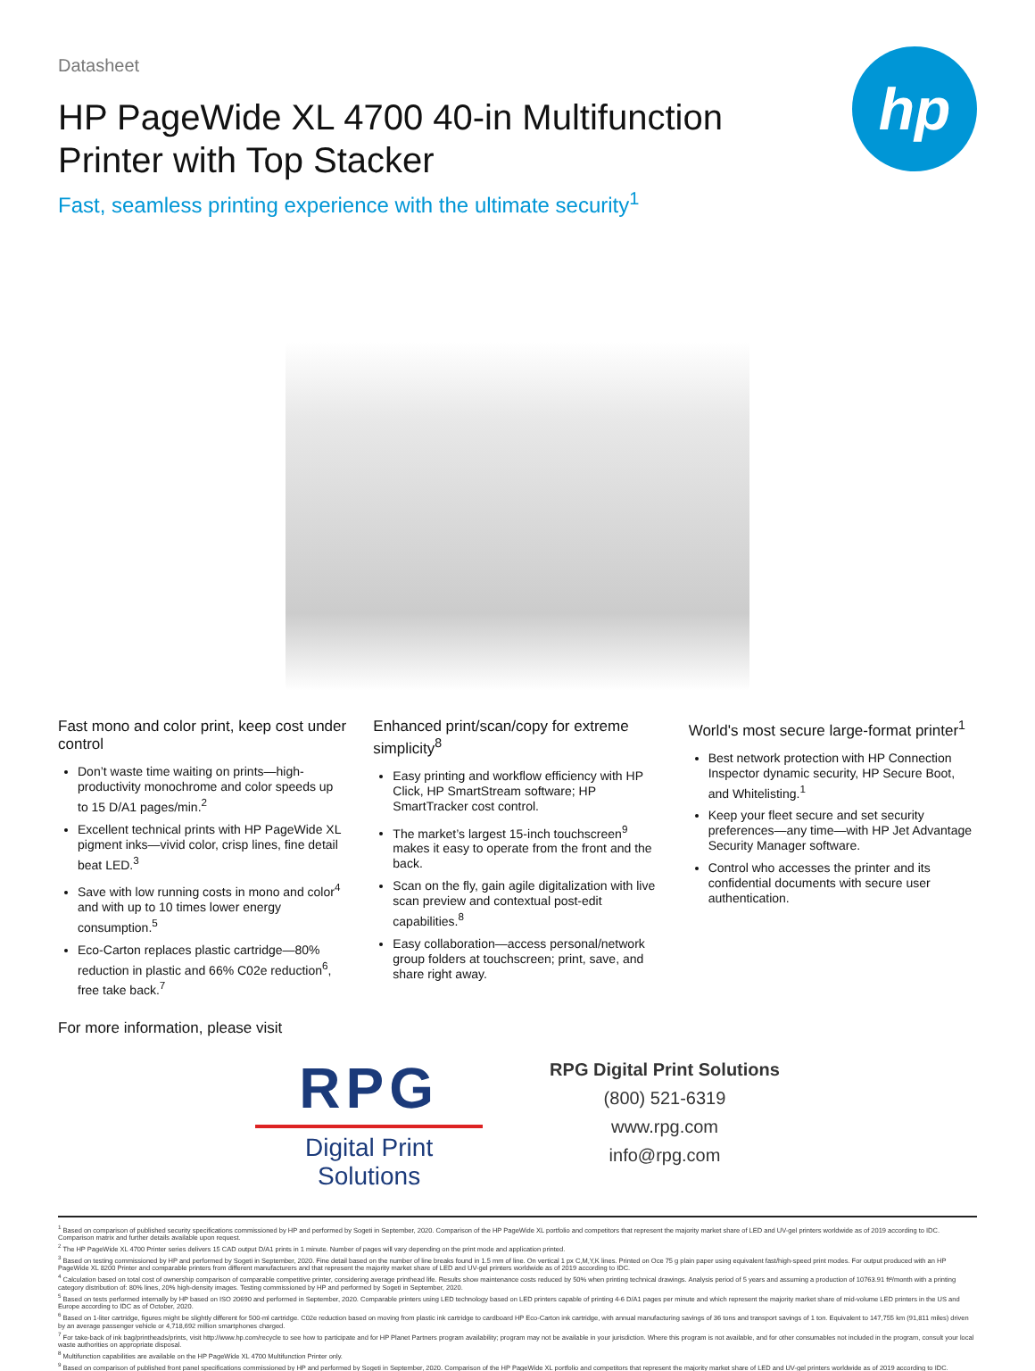Datasheet
hp
HP PageWide XL 4700 40-in Multifunction Printer with Top Stacker
Fast, seamless printing experience with the ultimate security<sup>1</sup>
Fast mono and color print, keep cost under control
Don’t waste time waiting on prints—high-productivity monochrome and color speeds up to 15 D/A1 pages/min.<sup>2</sup>
Excellent technical prints with HP PageWide XL pigment inks—vivid color, crisp lines, fine detail beat LED.<sup>3</sup>
Save with low running costs in mono and color<sup>4</sup> and with up to 10 times lower energy consumption.<sup>5</sup>
Eco-Carton replaces plastic cartridge—80% reduction in plastic and 66% C02e reduction<sup>6</sup>, free take back.<sup>7</sup>
Enhanced print/scan/copy for extreme simplicity<sup>8</sup>
Easy printing and workflow efficiency with HP Click, HP SmartStream software; HP SmartTracker cost control.
The market’s largest 15-inch touchscreen<sup>9</sup> makes it easy to operate from the front and the back.
Scan on the fly, gain agile digitalization with live scan preview and contextual post-edit capabilities.<sup>8</sup>
Easy collaboration—access personal/network group folders at touchscreen; print, save, and share right away.
World's most secure large-format printer<sup>1</sup>
Best network protection with HP Connection Inspector dynamic security, HP Secure Boot, and Whitelisting.<sup>1</sup>
Keep your fleet secure and set security preferences—any time—with HP Jet Advantage Security Manager software.
Control who accesses the printer and its confidential documents with secure user authentication.
For more information, please visit
RPG
Digital Print Solutions
RPG Digital Print Solutions
(800) 521-6319
www.rpg.com
info@rpg.com
<sup>1</sup> Based on comparison of published security specifications commissioned by HP and performed by Sogeti in September, 2020. Comparison of the HP PageWide XL portfolio and competitors that represent the majority market share of LED and UV-gel printers worldwide as of 2019 according to IDC. Comparison matrix and further details available upon request.
<sup>2</sup> The HP PageWide XL 4700 Printer series delivers 15 CAD output D/A1 prints in 1 minute. Number of pages will vary depending on the print mode and application printed.
<sup>3</sup> Based on testing commissioned by HP and performed by Sogeti in September, 2020. Fine detail based on the number of line breaks found in 1.5 mm of line. On vertical 1 px C,M,Y,K lines. Printed on Oce 75 g plain paper using equivalent fast/high-speed print modes. For output produced with an HP PageWide XL 8200 Printer and comparable printers from different manufacturers and that represent the majority market share of LED and UV-gel printers worldwide as of 2019 according to IDC.
<sup>4</sup> Calculation based on total cost of ownership comparison of comparable competitive printer, considering average printhead life. Results show maintenance costs reduced by 50% when printing technical drawings. Analysis period of 5 years and assuming a production of 10763.91 ft²/month with a printing category distribution of: 80% lines, 20% high-density images. Testing commissioned by HP and performed by Sogeti in September, 2020.
<sup>5</sup> Based on tests performed internally by HP based on ISO 20690 and performed in September, 2020. Comparable printers using LED technology based on LED printers capable of printing 4-6 D/A1 pages per minute and which represent the majority market share of mid-volume LED printers in the US and Europe according to IDC as of October, 2020.
<sup>6</sup> Based on 1-liter cartridge, figures might be slightly different for 500-ml cartridge. C02e reduction based on moving from plastic ink cartridge to cardboard HP Eco-Carton ink cartridge, with annual manufacturing savings of 36 tons and transport savings of 1 ton. Equivalent to 147,755 km (91,811 miles) driven by an average passenger vehicle or 4,718,692 million smartphones charged.
<sup>7</sup> For take-back of ink bag/printheads/prints, visit http://www.hp.com/recycle to see how to participate and for HP Planet Partners program availability; program may not be available in your jurisdiction. Where this program is not available, and for other consumables not included in the program, consult your local waste authorities on appropriate disposal.
<sup>8</sup> Multifunction capabilities are available on the HP PageWide XL 4700 Multifunction Printer only.
<sup>9</sup> Based on comparison of published front panel specifications commissioned by HP and performed by Sogeti in September, 2020. Comparison of the HP PageWide XL portfolio and competitors that represent the majority market share of LED and UV-gel printers worldwide as of 2019 according to IDC.